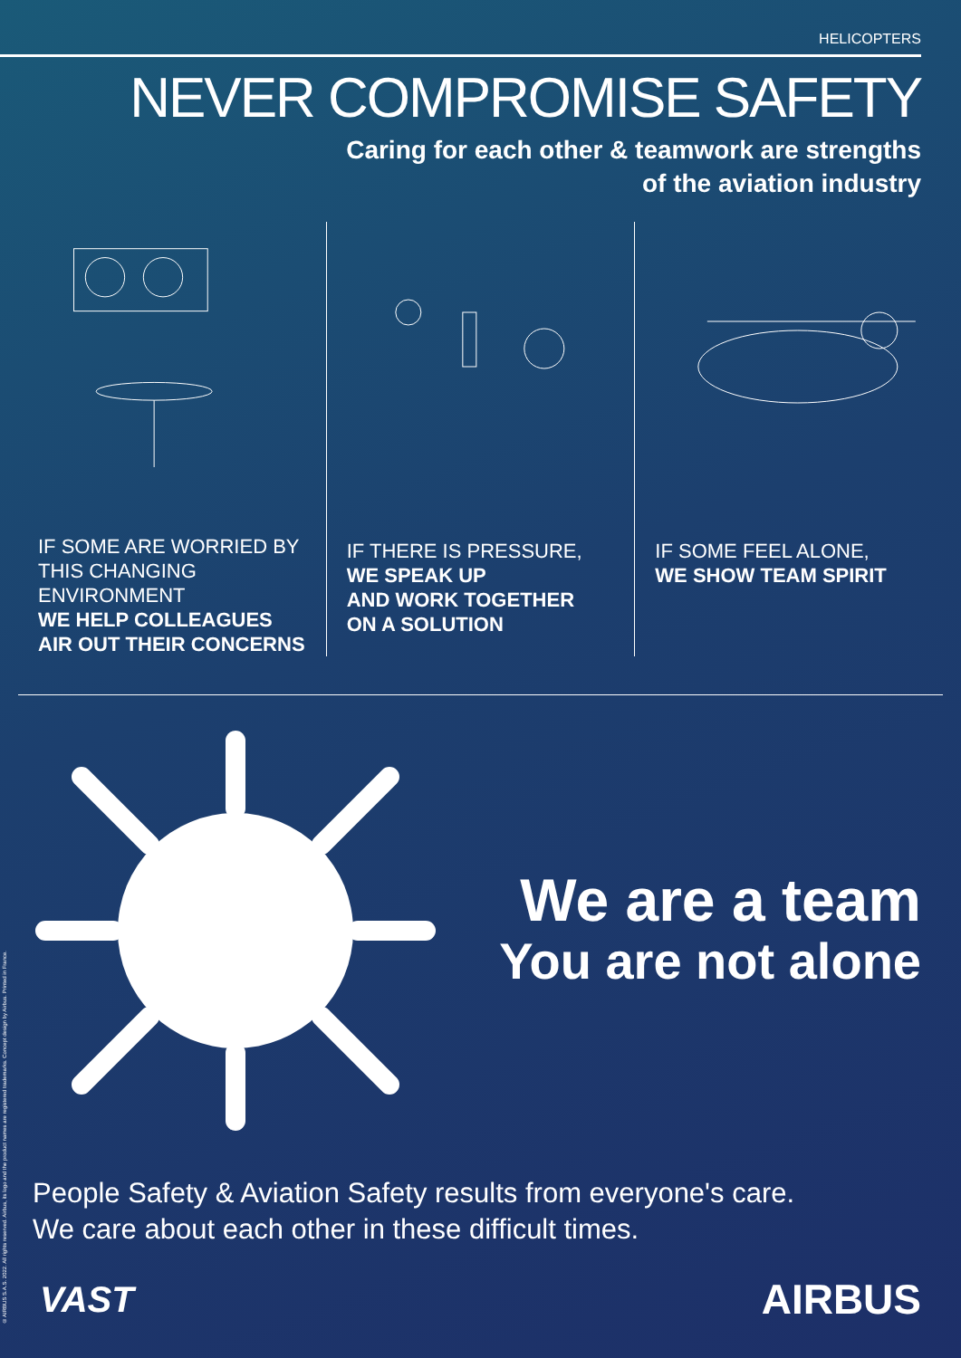HELICOPTERS
NEVER COMPROMISE SAFETY
Caring for each other & teamwork are strengths
of the aviation industry
IF SOME ARE WORRIED BY THIS CHANGING ENVIRONMENT
WE HELP COLLEAGUES AIR OUT THEIR CONCERNS
IF THERE IS PRESSURE,
WE SPEAK UP
AND WORK TOGETHER
ON A SOLUTION
IF SOME FEEL ALONE,
WE SHOW TEAM SPIRIT
We are a team
You are not alone
People Safety & Aviation Safety results from everyone's care.
We care about each other in these difficult times.
VAST
AIRBUS
© AIRBUS S.A.S. 2022. All rights reserved. Airbus, its logo and the product names are registered trademarks. Concept design by Airbus. Printed in France.